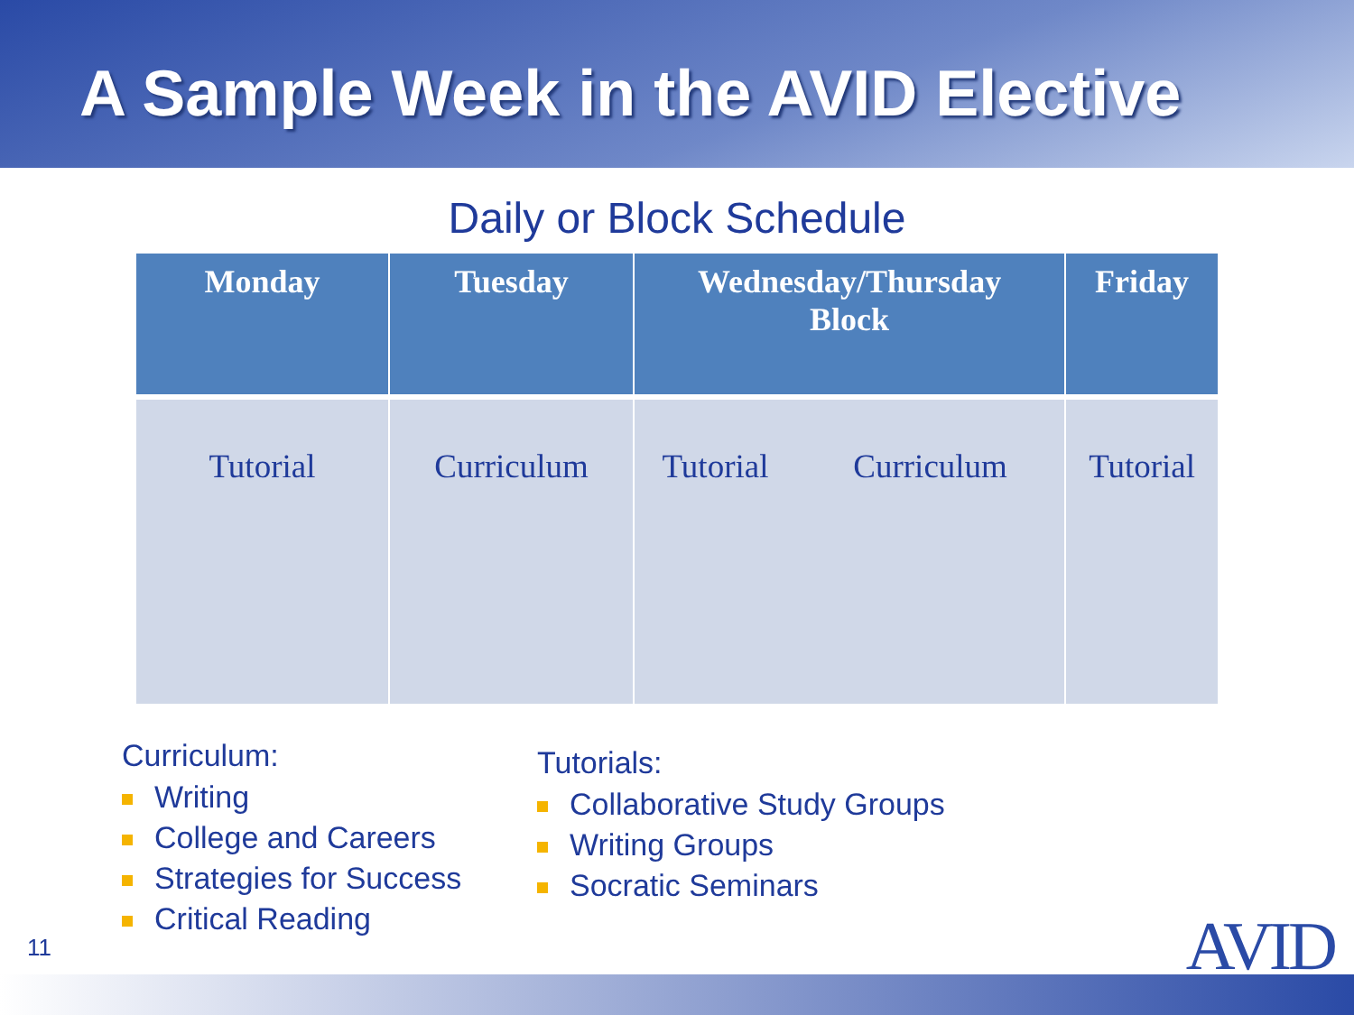A Sample Week in the AVID Elective
Daily or Block Schedule
| Monday | Tuesday | Wednesday/Thursday Block | | Friday |
| --- | --- | --- | --- | --- |
| Tutorial | Curriculum | Tutorial | Curriculum | Tutorial |
Curriculum:
Writing
College and Careers
Strategies for Success
Critical Reading
Tutorials:
Collaborative Study Groups
Writing Groups
Socratic Seminars
11 AVID